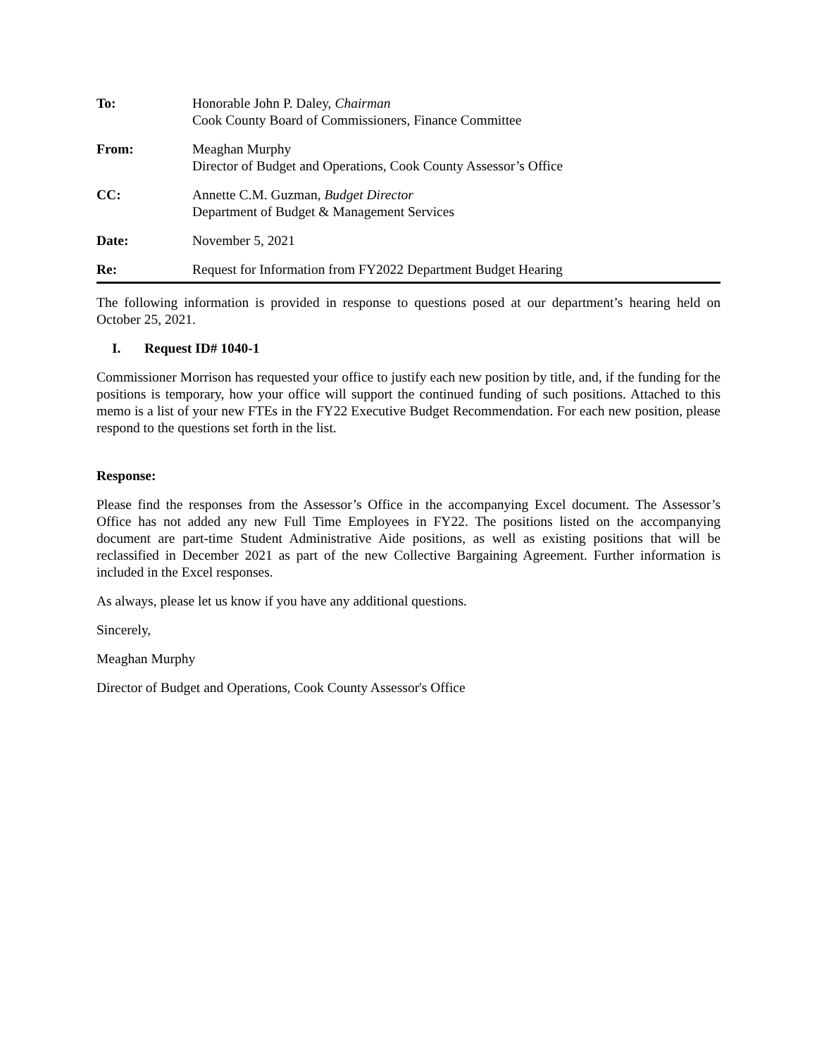To: Honorable John P. Daley, Chairman
Cook County Board of Commissioners, Finance Committee
From: Meaghan Murphy
Director of Budget and Operations, Cook County Assessor’s Office
CC: Annette C.M. Guzman, Budget Director
Department of Budget & Management Services
Date: November 5, 2021
Re: Request for Information from FY2022 Department Budget Hearing
The following information is provided in response to questions posed at our department’s hearing held on October 25, 2021.
I. Request ID# 1040-1
Commissioner Morrison has requested your office to justify each new position by title, and, if the funding for the positions is temporary, how your office will support the continued funding of such positions. Attached to this memo is a list of your new FTEs in the FY22 Executive Budget Recommendation. For each new position, please respond to the questions set forth in the list.
Response:
Please find the responses from the Assessor’s Office in the accompanying Excel document. The Assessor’s Office has not added any new Full Time Employees in FY22. The positions listed on the accompanying document are part-time Student Administrative Aide positions, as well as existing positions that will be reclassified in December 2021 as part of the new Collective Bargaining Agreement. Further information is included in the Excel responses.
As always, please let us know if you have any additional questions.
Sincerely,
Meaghan Murphy
Director of Budget and Operations, Cook County Assessor's Office